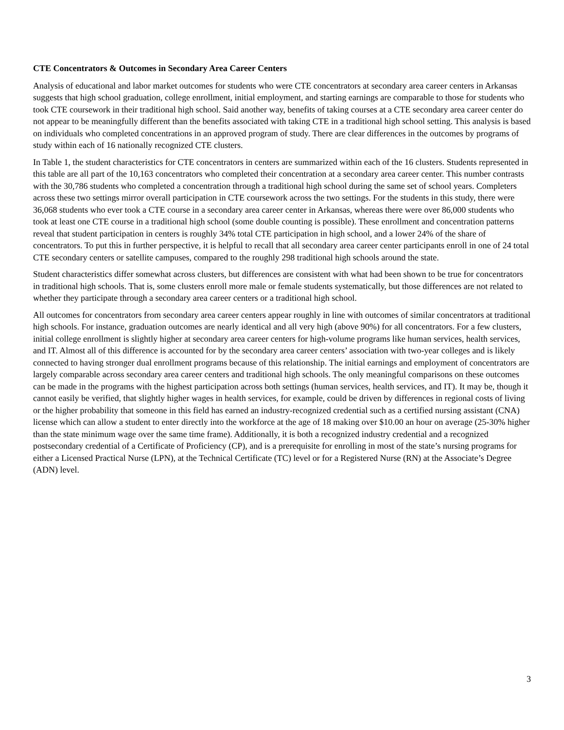CTE Concentrators & Outcomes in Secondary Area Career Centers
Analysis of educational and labor market outcomes for students who were CTE concentrators at secondary area career centers in Arkansas suggests that high school graduation, college enrollment, initial employment, and starting earnings are comparable to those for students who took CTE coursework in their traditional high school. Said another way, benefits of taking courses at a CTE secondary area career center do not appear to be meaningfully different than the benefits associated with taking CTE in a traditional high school setting. This analysis is based on individuals who completed concentrations in an approved program of study. There are clear differences in the outcomes by programs of study within each of 16 nationally recognized CTE clusters.
In Table 1, the student characteristics for CTE concentrators in centers are summarized within each of the 16 clusters. Students represented in this table are all part of the 10,163 concentrators who completed their concentration at a secondary area career center. This number contrasts with the 30,786 students who completed a concentration through a traditional high school during the same set of school years. Completers across these two settings mirror overall participation in CTE coursework across the two settings. For the students in this study, there were 36,068 students who ever took a CTE course in a secondary area career center in Arkansas, whereas there were over 86,000 students who took at least one CTE course in a traditional high school (some double counting is possible). These enrollment and concentration patterns reveal that student participation in centers is roughly 34% total CTE participation in high school, and a lower 24% of the share of concentrators. To put this in further perspective, it is helpful to recall that all secondary area career center participants enroll in one of 24 total CTE secondary centers or satellite campuses, compared to the roughly 298 traditional high schools around the state.
Student characteristics differ somewhat across clusters, but differences are consistent with what had been shown to be true for concentrators in traditional high schools. That is, some clusters enroll more male or female students systematically, but those differences are not related to whether they participate through a secondary area career centers or a traditional high school.
All outcomes for concentrators from secondary area career centers appear roughly in line with outcomes of similar concentrators at traditional high schools. For instance, graduation outcomes are nearly identical and all very high (above 90%) for all concentrators. For a few clusters, initial college enrollment is slightly higher at secondary area career centers for high-volume programs like human services, health services, and IT. Almost all of this difference is accounted for by the secondary area career centers’ association with two-year colleges and is likely connected to having stronger dual enrollment programs because of this relationship. The initial earnings and employment of concentrators are largely comparable across secondary area career centers and traditional high schools. The only meaningful comparisons on these outcomes can be made in the programs with the highest participation across both settings (human services, health services, and IT). It may be, though it cannot easily be verified, that slightly higher wages in health services, for example, could be driven by differences in regional costs of living or the higher probability that someone in this field has earned an industry-recognized credential such as a certified nursing assistant (CNA) license which can allow a student to enter directly into the workforce at the age of 18 making over $10.00 an hour on average (25-30% higher than the state minimum wage over the same time frame). Additionally, it is both a recognized industry credential and a recognized postsecondary credential of a Certificate of Proficiency (CP), and is a prerequisite for enrolling in most of the state’s nursing programs for either a Licensed Practical Nurse (LPN), at the Technical Certificate (TC) level or for a Registered Nurse (RN) at the Associate’s Degree (ADN) level.
3